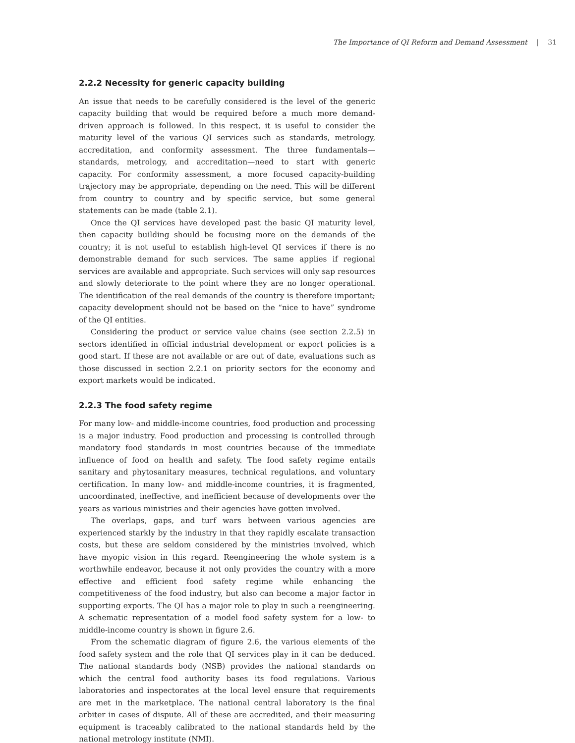The Importance of QI Reform and Demand Assessment | 31
2.2.2 Necessity for generic capacity building
An issue that needs to be carefully considered is the level of the generic capacity building that would be required before a much more demand-driven approach is followed. In this respect, it is useful to consider the maturity level of the various QI services such as standards, metrology, accreditation, and conformity assessment. The three fundamentals—standards, metrology, and accreditation—need to start with generic capacity. For conformity assessment, a more focused capacity-building trajectory may be appropriate, depending on the need. This will be different from country to country and by specific service, but some general statements can be made (table 2.1).
Once the QI services have developed past the basic QI maturity level, then capacity building should be focusing more on the demands of the country; it is not useful to establish high-level QI services if there is no demonstrable demand for such services. The same applies if regional services are available and appropriate. Such services will only sap resources and slowly deteriorate to the point where they are no longer operational. The identification of the real demands of the country is therefore important; capacity development should not be based on the “nice to have” syndrome of the QI entities.
Considering the product or service value chains (see section 2.2.5) in sectors identified in official industrial development or export policies is a good start. If these are not available or are out of date, evaluations such as those discussed in section 2.2.1 on priority sectors for the economy and export markets would be indicated.
2.2.3 The food safety regime
For many low- and middle-income countries, food production and processing is a major industry. Food production and processing is controlled through mandatory food standards in most countries because of the immediate influence of food on health and safety. The food safety regime entails sanitary and phytosanitary measures, technical regulations, and voluntary certification. In many low- and middle-income countries, it is fragmented, uncoordinated, ineffective, and inefficient because of developments over the years as various ministries and their agencies have gotten involved.
The overlaps, gaps, and turf wars between various agencies are experienced starkly by the industry in that they rapidly escalate transaction costs, but these are seldom considered by the ministries involved, which have myopic vision in this regard. Reengineering the whole system is a worthwhile endeavor, because it not only provides the country with a more effective and efficient food safety regime while enhancing the competitiveness of the food industry, but also can become a major factor in supporting exports. The QI has a major role to play in such a reengineering. A schematic representation of a model food safety system for a low- to middle-income country is shown in figure 2.6.
From the schematic diagram of figure 2.6, the various elements of the food safety system and the role that QI services play in it can be deduced. The national standards body (NSB) provides the national standards on which the central food authority bases its food regulations. Various laboratories and inspectorates at the local level ensure that requirements are met in the marketplace. The national central laboratory is the final arbiter in cases of dispute. All of these are accredited, and their measuring equipment is traceably calibrated to the national standards held by the national metrology institute (NMI).